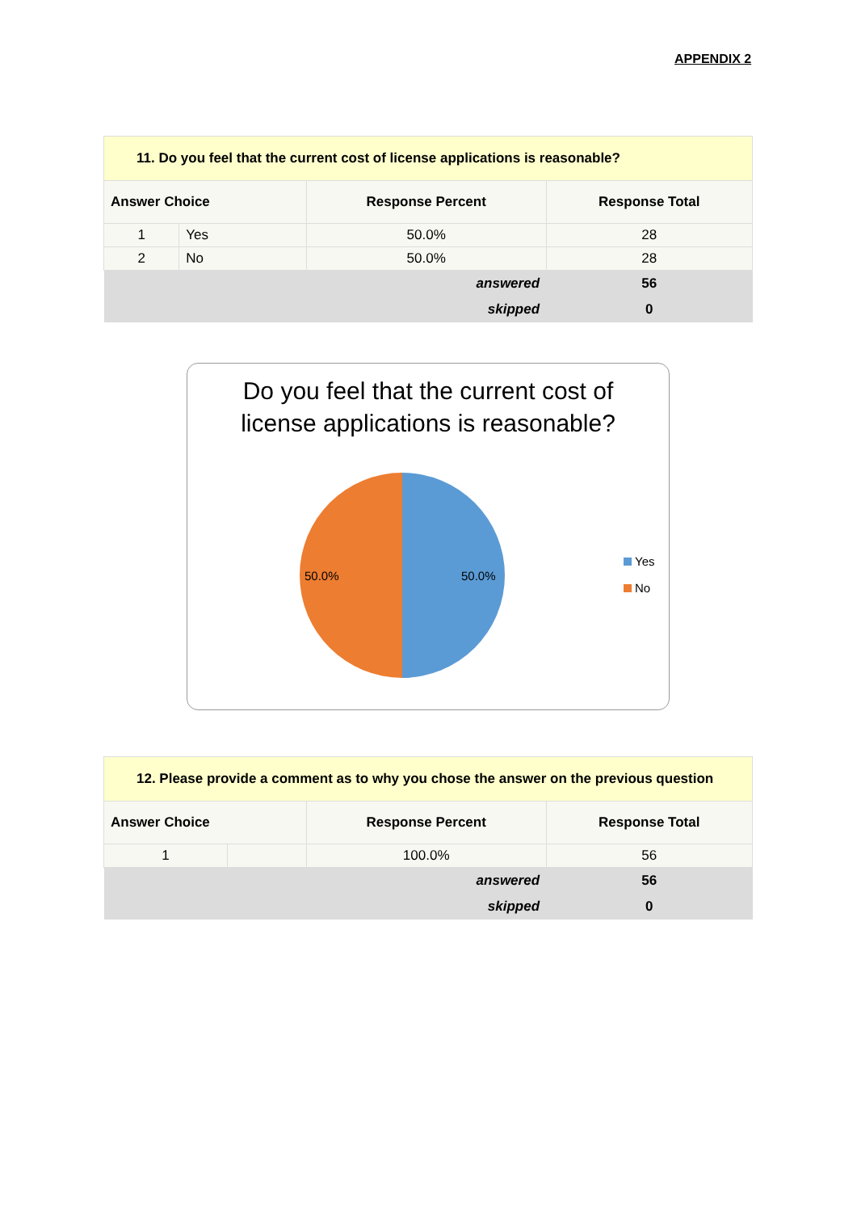APPENDIX 2
| 11. Do you feel that the current cost of license applications is reasonable? | | | |
| Answer Choice | | Response Percent | Response Total |
| 1 | Yes | 50.0% | 28 |
| 2 | No | 50.0% | 28 |
| answered | | | 56 |
| skipped | | | 0 |
Do you feel that the current cost of
license applications is reasonable?
50.0%
50.0%
Yes
No
| 12. Please provide a comment as to why you chose the answer on the previous question | | | |
| Answer Choice | | Response Percent | Response Total |
| 1 | | 100.0% | 56 |
| answered | | | 56 |
| skipped | | | 0 |